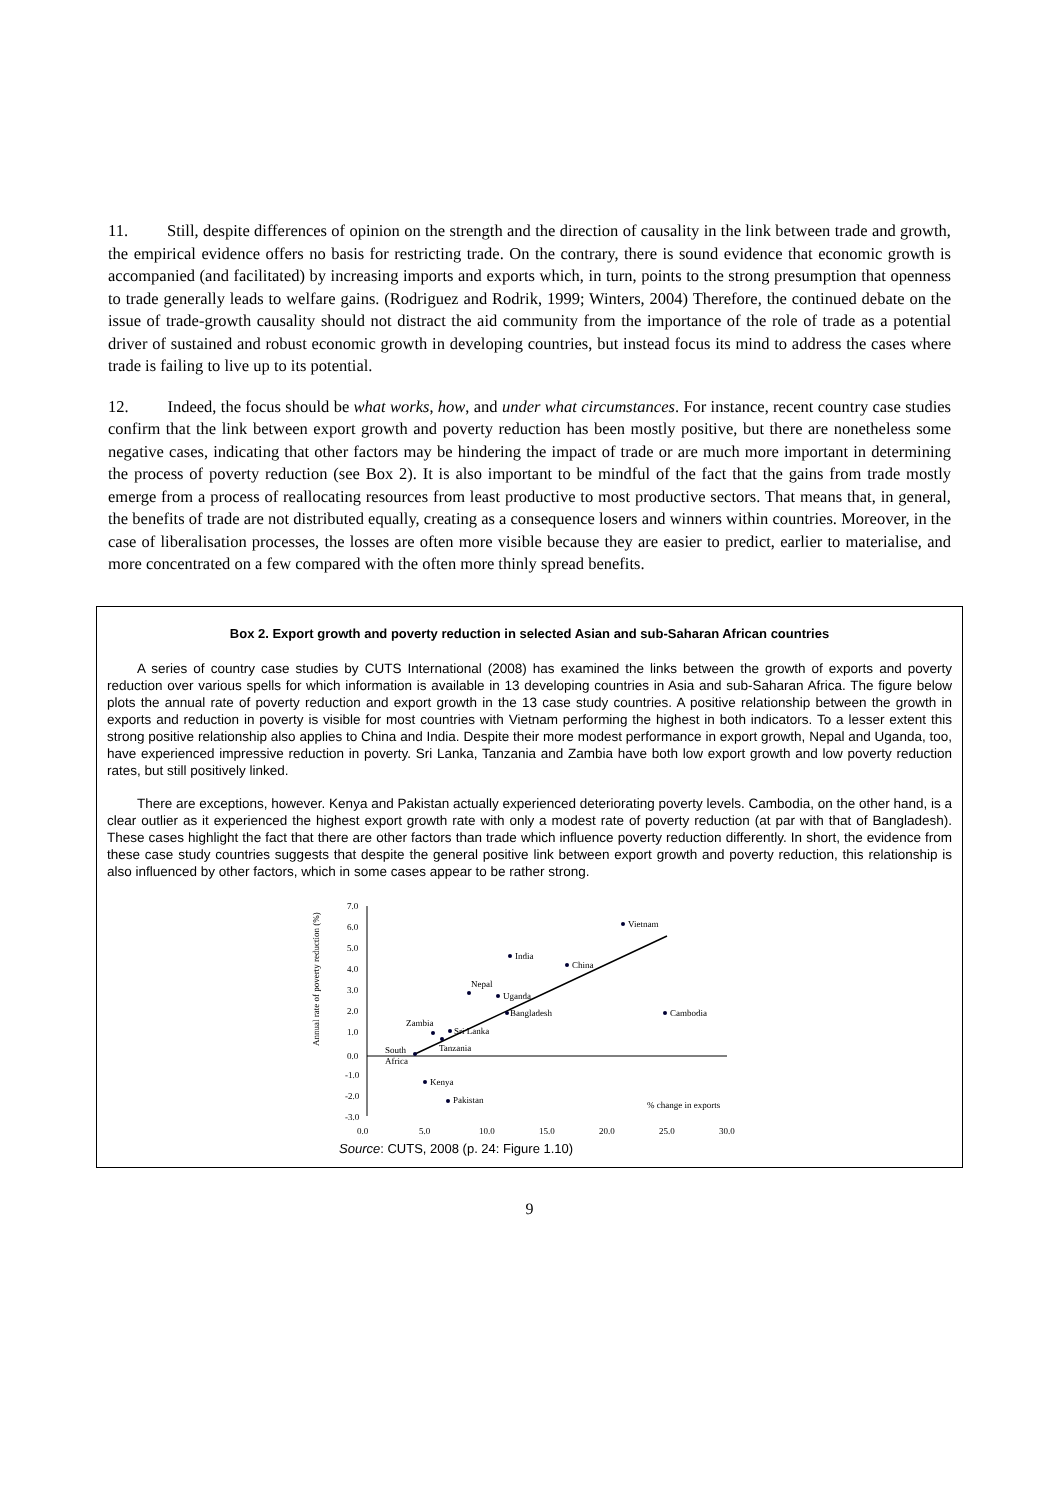11. Still, despite differences of opinion on the strength and the direction of causality in the link between trade and growth, the empirical evidence offers no basis for restricting trade. On the contrary, there is sound evidence that economic growth is accompanied (and facilitated) by increasing imports and exports which, in turn, points to the strong presumption that openness to trade generally leads to welfare gains. (Rodriguez and Rodrik, 1999; Winters, 2004) Therefore, the continued debate on the issue of trade-growth causality should not distract the aid community from the importance of the role of trade as a potential driver of sustained and robust economic growth in developing countries, but instead focus its mind to address the cases where trade is failing to live up to its potential.
12. Indeed, the focus should be what works, how, and under what circumstances. For instance, recent country case studies confirm that the link between export growth and poverty reduction has been mostly positive, but there are nonetheless some negative cases, indicating that other factors may be hindering the impact of trade or are much more important in determining the process of poverty reduction (see Box 2). It is also important to be mindful of the fact that the gains from trade mostly emerge from a process of reallocating resources from least productive to most productive sectors. That means that, in general, the benefits of trade are not distributed equally, creating as a consequence losers and winners within countries. Moreover, in the case of liberalisation processes, the losses are often more visible because they are easier to predict, earlier to materialise, and more concentrated on a few compared with the often more thinly spread benefits.
Box 2. Export growth and poverty reduction in selected Asian and sub-Saharan African countries
A series of country case studies by CUTS International (2008) has examined the links between the growth of exports and poverty reduction over various spells for which information is available in 13 developing countries in Asia and sub-Saharan Africa. The figure below plots the annual rate of poverty reduction and export growth in the 13 case study countries. A positive relationship between the growth in exports and reduction in poverty is visible for most countries with Vietnam performing the highest in both indicators. To a lesser extent this strong positive relationship also applies to China and India. Despite their more modest performance in export growth, Nepal and Uganda, too, have experienced impressive reduction in poverty. Sri Lanka, Tanzania and Zambia have both low export growth and low poverty reduction rates, but still positively linked.
There are exceptions, however. Kenya and Pakistan actually experienced deteriorating poverty levels. Cambodia, on the other hand, is a clear outlier as it experienced the highest export growth rate with only a modest rate of poverty reduction (at par with that of Bangladesh). These cases highlight the fact that there are other factors than trade which influence poverty reduction differently. In short, the evidence from these case study countries suggests that despite the general positive link between export growth and poverty reduction, this relationship is also influenced by other factors, which in some cases appear to be rather strong.
Annual rate of poverty reduction (%)
7.0
6.0
5.0
4.0
3.0
2.0
1.0
0.0
-1.0
-2.0
-3.0
0.0
5.0
10.0
15.0
20.0
25.0
30.0
Vietnam
India
China
Nepal
Uganda
Bangladesh
Cambodia
Zambia
Sri Lanka
Tanzania
South
Africa
Kenya
Pakistan
% change in exports
Source: CUTS, 2008 (p. 24: Figure 1.10)
9